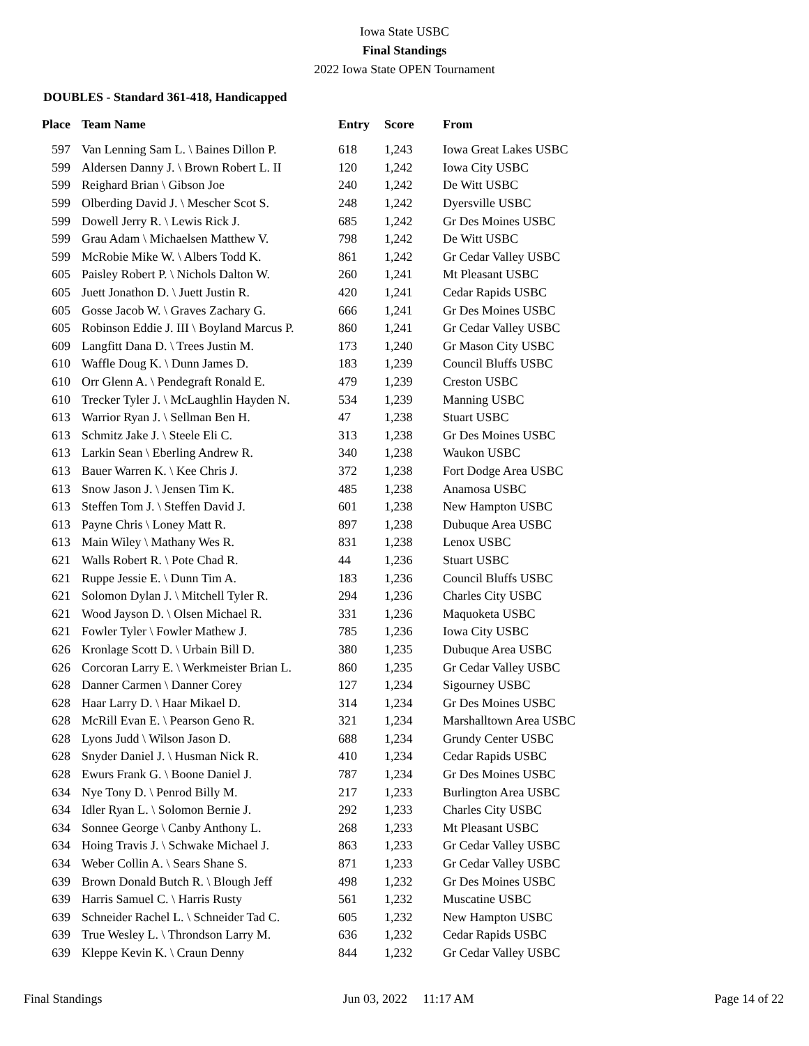Iowa State USBC
Final Standings
2022 Iowa State OPEN Tournament
DOUBLES - Standard 361-418, Handicapped
| Place | Team Name | Entry | Score | From |
| --- | --- | --- | --- | --- |
| 597 | Van Lenning Sam L. \ Baines Dillon P. | 618 | 1,243 | Iowa Great Lakes USBC |
| 599 | Aldersen Danny J. \ Brown Robert L. II | 120 | 1,242 | Iowa City USBC |
| 599 | Reighard Brian \ Gibson Joe | 240 | 1,242 | De Witt USBC |
| 599 | Olberding David J. \ Mescher Scot S. | 248 | 1,242 | Dyersville USBC |
| 599 | Dowell Jerry R. \ Lewis Rick J. | 685 | 1,242 | Gr Des Moines USBC |
| 599 | Grau Adam \ Michaelsen Matthew V. | 798 | 1,242 | De Witt USBC |
| 599 | McRobie Mike W. \ Albers Todd K. | 861 | 1,242 | Gr Cedar Valley USBC |
| 605 | Paisley Robert P. \ Nichols Dalton W. | 260 | 1,241 | Mt Pleasant USBC |
| 605 | Juett Jonathon D. \ Juett Justin R. | 420 | 1,241 | Cedar Rapids USBC |
| 605 | Gosse Jacob W. \ Graves Zachary G. | 666 | 1,241 | Gr Des Moines USBC |
| 605 | Robinson Eddie J. III \ Boyland Marcus P. | 860 | 1,241 | Gr Cedar Valley USBC |
| 609 | Langfitt Dana D. \ Trees Justin M. | 173 | 1,240 | Gr Mason City USBC |
| 610 | Waffle Doug K. \ Dunn James D. | 183 | 1,239 | Council Bluffs USBC |
| 610 | Orr Glenn A. \ Pendegraft Ronald E. | 479 | 1,239 | Creston USBC |
| 610 | Trecker Tyler J. \ McLaughlin Hayden N. | 534 | 1,239 | Manning USBC |
| 613 | Warrior Ryan J. \ Sellman Ben H. | 47 | 1,238 | Stuart USBC |
| 613 | Schmitz Jake J. \ Steele Eli C. | 313 | 1,238 | Gr Des Moines USBC |
| 613 | Larkin Sean \ Eberling Andrew R. | 340 | 1,238 | Waukon USBC |
| 613 | Bauer Warren K. \ Kee Chris J. | 372 | 1,238 | Fort Dodge Area USBC |
| 613 | Snow Jason J. \ Jensen Tim K. | 485 | 1,238 | Anamosa USBC |
| 613 | Steffen Tom J. \ Steffen David J. | 601 | 1,238 | New Hampton USBC |
| 613 | Payne Chris \ Loney Matt R. | 897 | 1,238 | Dubuque Area USBC |
| 613 | Main Wiley \ Mathany Wes R. | 831 | 1,238 | Lenox USBC |
| 621 | Walls Robert R. \ Pote Chad R. | 44 | 1,236 | Stuart USBC |
| 621 | Ruppe Jessie E. \ Dunn Tim A. | 183 | 1,236 | Council Bluffs USBC |
| 621 | Solomon Dylan J. \ Mitchell Tyler R. | 294 | 1,236 | Charles City USBC |
| 621 | Wood Jayson D. \ Olsen Michael R. | 331 | 1,236 | Maquoketa USBC |
| 621 | Fowler Tyler \ Fowler Mathew J. | 785 | 1,236 | Iowa City USBC |
| 626 | Kronlage Scott D. \ Urbain Bill D. | 380 | 1,235 | Dubuque Area USBC |
| 626 | Corcoran Larry E. \ Werkmeister Brian L. | 860 | 1,235 | Gr Cedar Valley USBC |
| 628 | Danner Carmen \ Danner Corey | 127 | 1,234 | Sigourney USBC |
| 628 | Haar Larry D. \ Haar Mikael D. | 314 | 1,234 | Gr Des Moines USBC |
| 628 | McRill Evan E. \ Pearson Geno R. | 321 | 1,234 | Marshalltown Area USBC |
| 628 | Lyons Judd \ Wilson Jason D. | 688 | 1,234 | Grundy Center USBC |
| 628 | Snyder Daniel J. \ Husman Nick R. | 410 | 1,234 | Cedar Rapids USBC |
| 628 | Ewurs Frank G. \ Boone Daniel J. | 787 | 1,234 | Gr Des Moines USBC |
| 634 | Nye Tony D. \ Penrod Billy M. | 217 | 1,233 | Burlington Area USBC |
| 634 | Idler Ryan L. \ Solomon Bernie J. | 292 | 1,233 | Charles City USBC |
| 634 | Sonnee George \ Canby Anthony L. | 268 | 1,233 | Mt Pleasant USBC |
| 634 | Hoing Travis J. \ Schwake Michael J. | 863 | 1,233 | Gr Cedar Valley USBC |
| 634 | Weber Collin A. \ Sears Shane S. | 871 | 1,233 | Gr Cedar Valley USBC |
| 639 | Brown Donald Butch R. \ Blough Jeff | 498 | 1,232 | Gr Des Moines USBC |
| 639 | Harris Samuel C. \ Harris Rusty | 561 | 1,232 | Muscatine USBC |
| 639 | Schneider Rachel L. \ Schneider Tad C. | 605 | 1,232 | New Hampton USBC |
| 639 | True Wesley L. \ Throndson Larry M. | 636 | 1,232 | Cedar Rapids USBC |
| 639 | Kleppe Kevin K. \ Craun Denny | 844 | 1,232 | Gr Cedar Valley USBC |
Final Standings Jun 03, 2022 11:17 AM Page 14 of 22